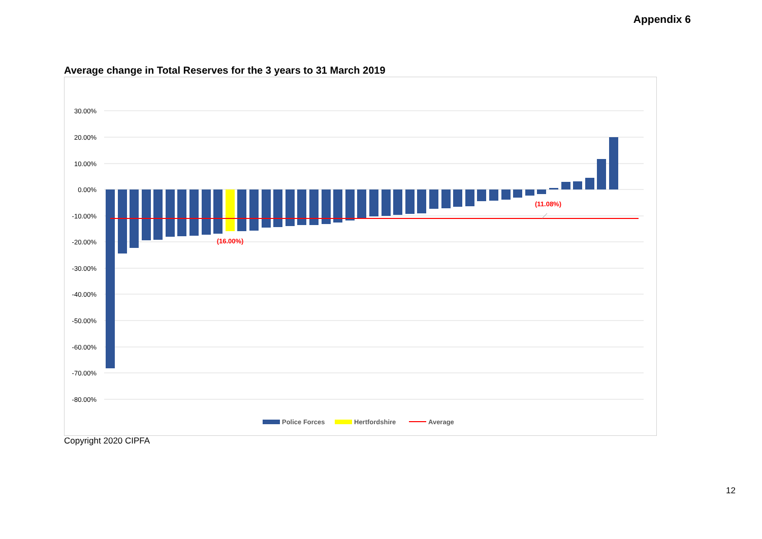Appendix 6
Average change in Total Reserves for the 3 years to 31 March 2019
30.00%
20.00%
10.00%
0.00%
-10.00%
-20.00%
-30.00%
-40.00%
-50.00%
-60.00%
-70.00%
-80.00%
(16.00%)
(11.08%)
Police Forces
Hertfordshire
Average
Copyright 2020 CIPFA
12